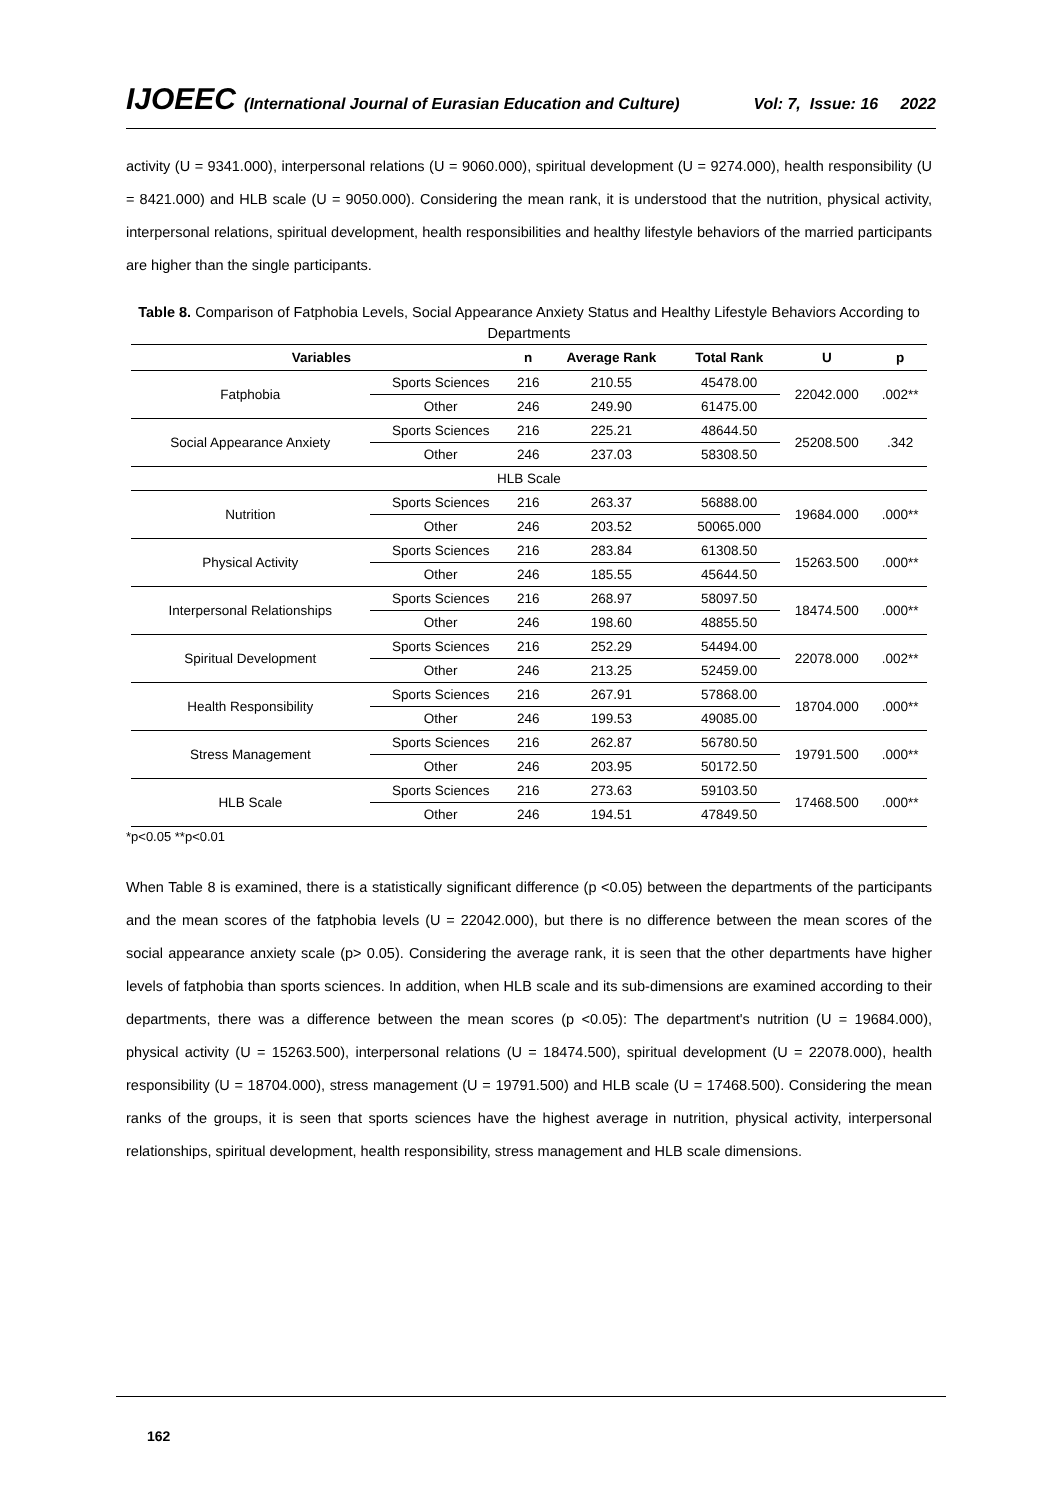IJOEEC (International Journal of Eurasian Education and Culture) Vol: 7, Issue: 16 2022
activity (U = 9341.000), interpersonal relations (U = 9060.000), spiritual development (U = 9274.000), health responsibility (U = 8421.000) and HLB scale (U = 9050.000). Considering the mean rank, it is understood that the nutrition, physical activity, interpersonal relations, spiritual development, health responsibilities and healthy lifestyle behaviors of the married participants are higher than the single participants.
Table 8. Comparison of Fatphobia Levels, Social Appearance Anxiety Status and Healthy Lifestyle Behaviors According to Departments
| Variables | | n | Average Rank | Total Rank | U | p |
| --- | --- | --- | --- | --- | --- | --- |
| Fatphobia | Sports Sciences | 216 | 210.55 | 45478.00 | 22042.000 | .002** |
| | Other | 246 | 249.90 | 61475.00 | | |
| Social Appearance Anxiety | Sports Sciences | 216 | 225.21 | 48644.50 | 25208.500 | .342 |
| | Other | 246 | 237.03 | 58308.50 | | |
| HLB Scale | | | | | | |
| Nutrition | Sports Sciences | 216 | 263.37 | 56888.00 | 19684.000 | .000** |
| | Other | 246 | 203.52 | 50065.000 | | |
| Physical Activity | Sports Sciences | 216 | 283.84 | 61308.50 | 15263.500 | .000** |
| | Other | 246 | 185.55 | 45644.50 | | |
| Interpersonal Relationships | Sports Sciences | 216 | 268.97 | 58097.50 | 18474.500 | .000** |
| | Other | 246 | 198.60 | 48855.50 | | |
| Spiritual Development | Sports Sciences | 216 | 252.29 | 54494.00 | 22078.000 | .002** |
| | Other | 246 | 213.25 | 52459.00 | | |
| Health Responsibility | Sports Sciences | 216 | 267.91 | 57868.00 | 18704.000 | .000** |
| | Other | 246 | 199.53 | 49085.00 | | |
| Stress Management | Sports Sciences | 216 | 262.87 | 56780.50 | 19791.500 | .000** |
| | Other | 246 | 203.95 | 50172.50 | | |
| HLB Scale | Sports Sciences | 216 | 273.63 | 59103.50 | 17468.500 | .000** |
| | Other | 246 | 194.51 | 47849.50 | | |
*p<0.05 **p<0.01
When Table 8 is examined, there is a statistically significant difference (p <0.05) between the departments of the participants and the mean scores of the fatphobia levels (U = 22042.000), but there is no difference between the mean scores of the social appearance anxiety scale (p> 0.05). Considering the average rank, it is seen that the other departments have higher levels of fatphobia than sports sciences. In addition, when HLB scale and its sub-dimensions are examined according to their departments, there was a difference between the mean scores (p <0.05): The department's nutrition (U = 19684.000), physical activity (U = 15263.500), interpersonal relations (U = 18474.500), spiritual development (U = 22078.000), health responsibility (U = 18704.000), stress management (U = 19791.500) and HLB scale (U = 17468.500). Considering the mean ranks of the groups, it is seen that sports sciences have the highest average in nutrition, physical activity, interpersonal relationships, spiritual development, health responsibility, stress management and HLB scale dimensions.
162